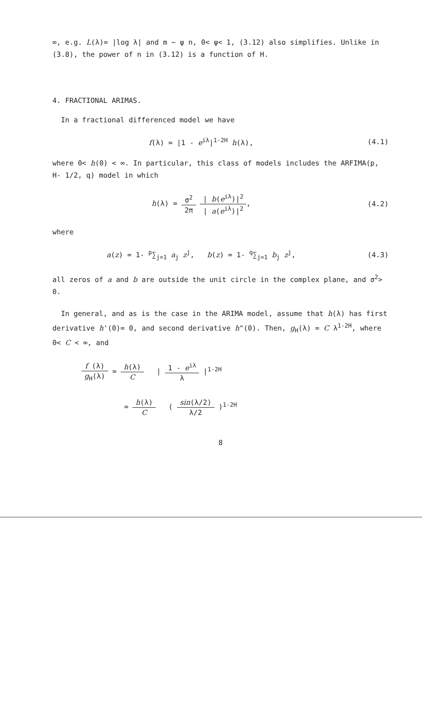∞, e.g. L(λ)= |log λ| and m ~ ψ n, 0< ψ< 1, (3.12) also simplifies. Unlike in (3.8), the power of n in (3.12) is a function of H.
4. FRACTIONAL ARIMAS.
In a fractional differenced model we have
f(λ) = |1 - e<sup>iλ</sup>|<sup>1-2H</sup> h(λ), (4.1)
where 0< h(0) < ∞. In particular, this class of models includes the ARFIMA(p, H- 1/2, q) model in which
h(λ) = σ<sup>2</sup> 2π | b(e<sup>iλ</sup>)|<sup>2</sup> | a(e<sup>iλ</sup>)|<sup>2</sup>,
(4.2)
where
a(z) = 1- <sup>p</sup>∑<sub>j=1</sub> a<sub>j</sub> z<sup>j</sup>, b(z) = 1- <sup>q</sup>∑<sub>j=1</sub> b<sub>j</sub> z<sup>j</sup>,
(4.3)
all zeros of a and b are outside the unit circle in the complex plane, and σ<sup>2</sup>> 0.
In general, and as is the case in the ARIMA model, assume that h(λ) has first derivative h'(0)= 0, and second derivative h"(0). Then, g<sub>H</sub>(λ) = C λ<sup>1-2H</sup>, where 0< C < ∞, and
f (λ) g<sub>H</sub>(λ) = h(λ) C | 1 - e<sup>iλ</sup> λ |<sup>1-2H</sup>
= h(λ) C ( sin(λ/2) λ/2 )<sup>1-2H</sup>
8